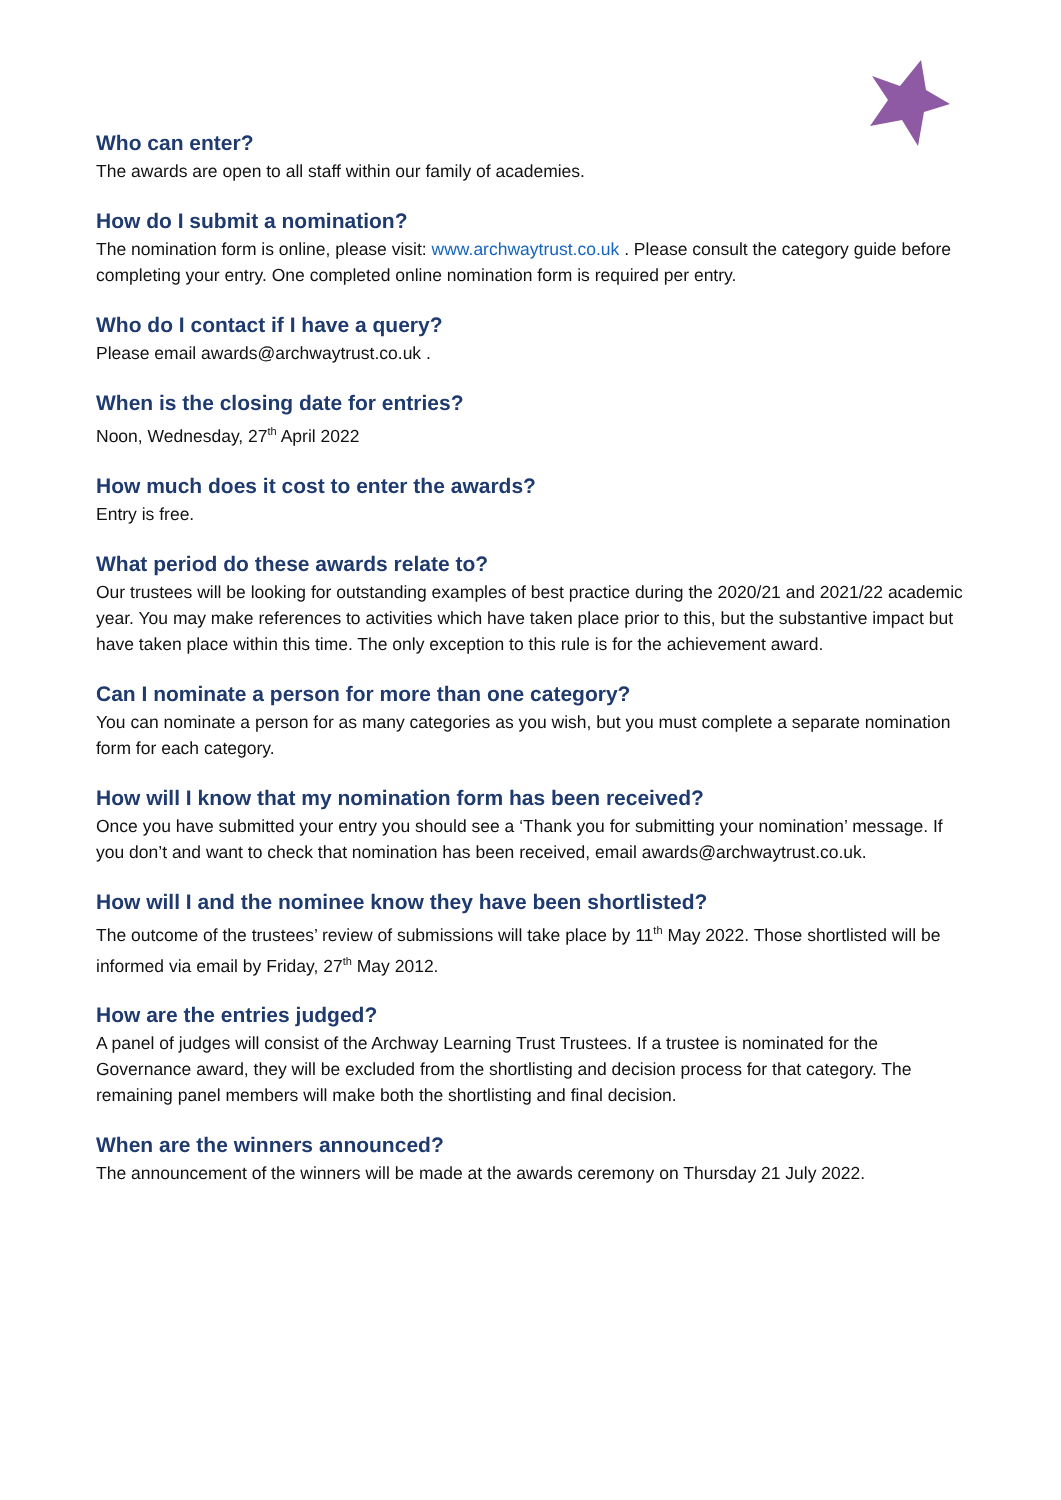Who can enter?
The awards are open to all staff within our family of academies.
How do I submit a nomination?
The nomination form is online, please visit: www.archwaytrust.co.uk . Please consult the category guide before completing your entry. One completed online nomination form is required per entry.
Who do I contact if I have a query?
Please email awards@archwaytrust.co.uk .
When is the closing date for entries?
Noon, Wednesday, 27<sup>th</sup> April 2022
How much does it cost to enter the awards?
Entry is free.
What period do these awards relate to?
Our trustees will be looking for outstanding examples of best practice during the 2020/21 and 2021/22 academic year. You may make references to activities which have taken place prior to this, but the substantive impact but have taken place within this time. The only exception to this rule is for the achievement award.
Can I nominate a person for more than one category?
You can nominate a person for as many categories as you wish, but you must complete a separate nomination form for each category.
How will I know that my nomination form has been received?
Once you have submitted your entry you should see a ‘Thank you for submitting your nomination’ message. If you don’t and want to check that nomination has been received, email awards@archwaytrust.co.uk.
How will I and the nominee know they have been shortlisted?
The outcome of the trustees’ review of submissions will take place by 11<sup>th</sup> May 2022. Those shortlisted will be informed via email by Friday, 27<sup>th</sup> May 2012.
How are the entries judged?
A panel of judges will consist of the Archway Learning Trust Trustees. If a trustee is nominated for the Governance award, they will be excluded from the shortlisting and decision process for that category. The remaining panel members will make both the shortlisting and final decision.
When are the winners announced?
The announcement of the winners will be made at the awards ceremony on Thursday 21 July 2022.